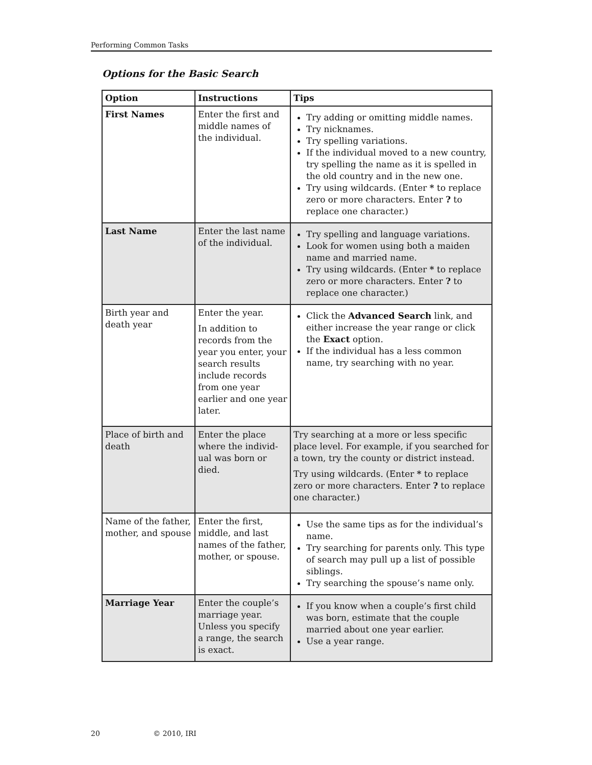Performing Common Tasks
Options for the Basic Search
| Option | Instructions | Tips |
| --- | --- | --- |
| First Names | Enter the first and middle names of the individual. | Try adding or omitting middle names. Try nicknames. Try spelling variations. If the individual moved to a new country, try spelling the name as it is spelled in the old country and in the new one. Try using wildcards. (Enter * to replace zero or more characters. Enter ? to replace one character.) |
| Last Name | Enter the last name of the individual. | Try spelling and language variations. Look for women using both a maiden name and married name. Try using wildcards. (Enter * to replace zero or more characters. Enter ? to replace one character.) |
| Birth year and death year | Enter the year. In addition to records from the year you enter, your search results include records from one year earlier and one year later. | Click the Advanced Search link, and either increase the year range or click the Exact option. If the individual has a less common name, try searching with no year. |
| Place of birth and death | Enter the place where the individ-ual was born or died. | Try searching at a more or less specific place level. For example, if you searched for a town, try the county or district instead. Try using wildcards. (Enter * to replace zero or more characters. Enter ? to replace one character.) |
| Name of the father, mother, and spouse | Enter the first, middle, and last names of the father, mother, or spouse. | Use the same tips as for the individual’s name. Try searching for parents only. This type of search may pull up a list of possible siblings. Try searching the spouse’s name only. |
| Marriage Year | Enter the couple’s marriage year. Unless you specify a range, the search is exact. | If you know when a couple’s first child was born, estimate that the couple married about one year earlier. Use a year range. |
20 © 2010, IRI